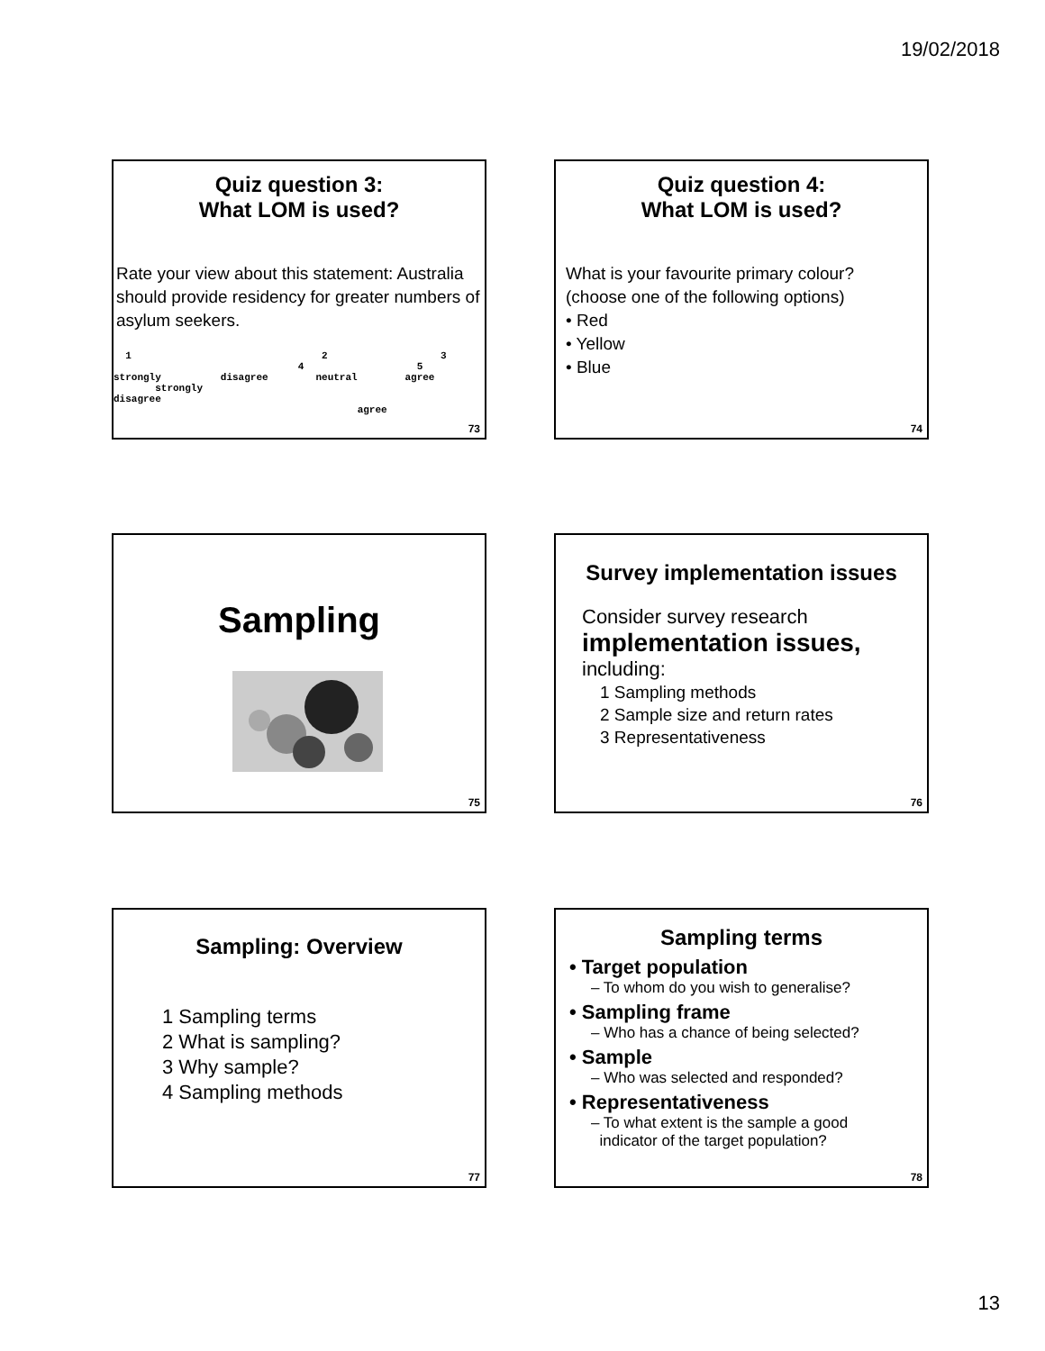19/02/2018
Quiz question 3:
What LOM is used?
Rate your view about this statement: Australia should provide residency for greater numbers of asylum seekers.
1 2 3 4 5 strongly disagree neutral agree strongly disagree agree
73
Quiz question 4:
What LOM is used?
What is your favourite primary colour?
(choose one of the following options)
• Red
• Yellow
• Blue
74
Sampling
75
Survey implementation issues
Consider survey research
implementation issues,
including:
1 Sampling methods
2 Sample size and return rates
3 Representativeness
76
Sampling: Overview
1 Sampling terms
2 What is sampling?
3 Why sample?
4 Sampling methods
77
Sampling terms
• Target population
– To whom do you wish to generalise?
• Sampling frame
– Who has a chance of being selected?
• Sample
– Who was selected and responded?
• Representativeness
– To what extent is the sample a good
indicator of the target population?
78
13